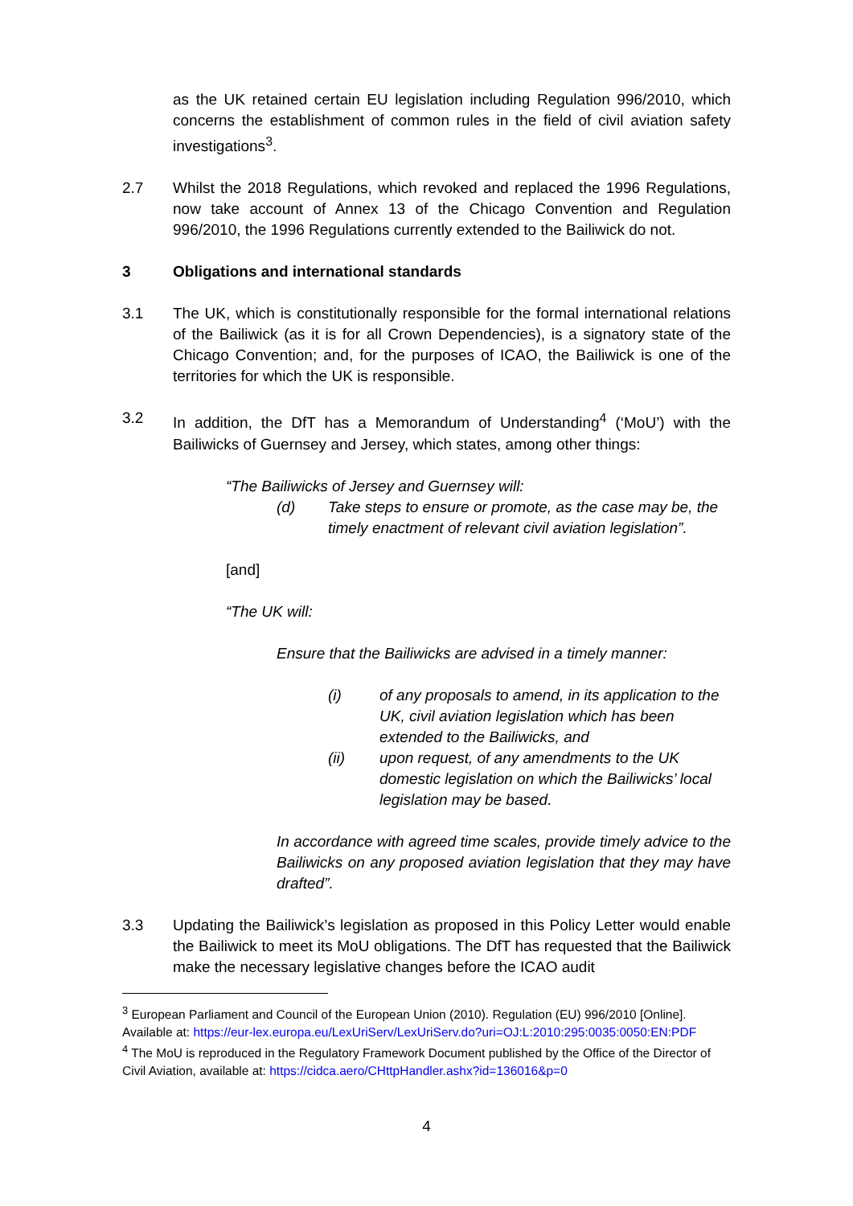as the UK retained certain EU legislation including Regulation 996/2010, which concerns the establishment of common rules in the field of civil aviation safety investigations<sup>3</sup>.
2.7 Whilst the 2018 Regulations, which revoked and replaced the 1996 Regulations, now take account of Annex 13 of the Chicago Convention and Regulation 996/2010, the 1996 Regulations currently extended to the Bailiwick do not.
3 Obligations and international standards
3.1 The UK, which is constitutionally responsible for the formal international relations of the Bailiwick (as it is for all Crown Dependencies), is a signatory state of the Chicago Convention; and, for the purposes of ICAO, the Bailiwick is one of the territories for which the UK is responsible.
3.2 In addition, the DfT has a Memorandum of Understanding<sup>4</sup> (‘MoU’) with the Bailiwicks of Guernsey and Jersey, which states, among other things:
“The Bailiwicks of Jersey and Guernsey will:
(d) Take steps to ensure or promote, as the case may be, the timely enactment of relevant civil aviation legislation”.
[and]
“The UK will:
Ensure that the Bailiwicks are advised in a timely manner:
(i) of any proposals to amend, in its application to the UK, civil aviation legislation which has been extended to the Bailiwicks, and
(ii) upon request, of any amendments to the UK domestic legislation on which the Bailiwicks’ local legislation may be based.
In accordance with agreed time scales, provide timely advice to the Bailiwicks on any proposed aviation legislation that they may have drafted”.
3.3 Updating the Bailiwick’s legislation as proposed in this Policy Letter would enable the Bailiwick to meet its MoU obligations. The DfT has requested that the Bailiwick make the necessary legislative changes before the ICAO audit
<sup>3</sup> European Parliament and Council of the European Union (2010). Regulation (EU) 996/2010 [Online]. Available at: https://eur-lex.europa.eu/LexUriServ/LexUriServ.do?uri=OJ:L:2010:295:0035:0050:EN:PDF
<sup>4</sup> The MoU is reproduced in the Regulatory Framework Document published by the Office of the Director of Civil Aviation, available at: https://cidca.aero/CHttpHandler.ashx?id=136016&p=0
4